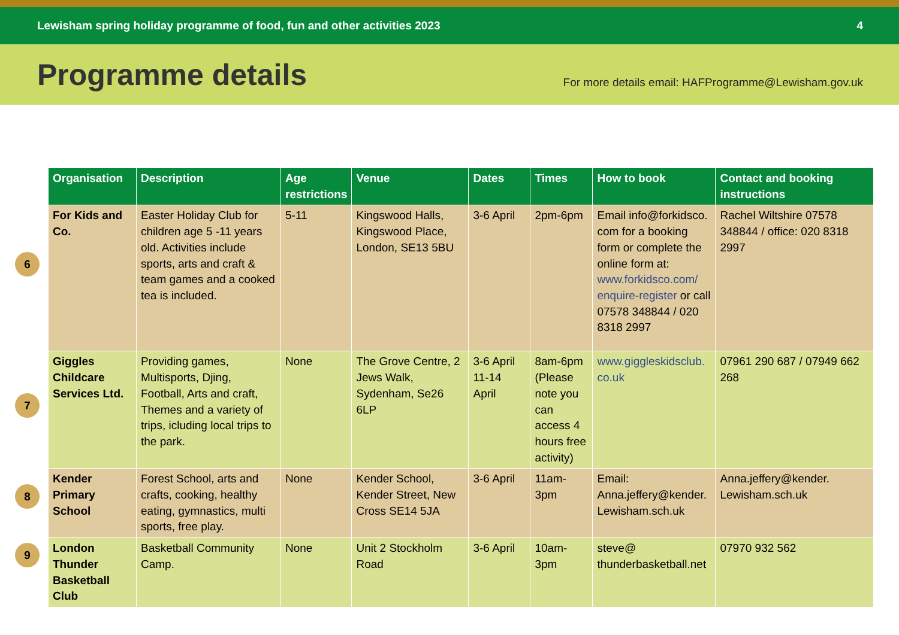Lewisham spring holiday programme of food, fun and other activities 2023 4
Programme details
For more details email: HAFProgramme@Lewisham.gov.uk
6
7
8
9
| Organisation | Description | Age restrictions | Venue | Dates | Times | How to book | Contact and booking instructions |
| --- | --- | --- | --- | --- | --- | --- | --- |
| For Kids and Co. | Easter Holiday Club for children age 5 -11 years old. Activities include sports, arts and craft & team games and a cooked tea is included. | 5-11 | Kingswood Halls, Kingswood Place, London, SE13 5BU | 3-6 April | 2pm-6pm | Email info@forkidsco. com for a booking form or complete the online form at: www.forkidsco.com/ enquire-register or call 07578 348844 / 020 8318 2997 | Rachel Wiltshire 07578 348844 / office: 020 8318 2997 |
| Giggles Childcare Services Ltd. | Providing games, Multisports, Djing, Football, Arts and craft, Themes and a variety of trips, icluding local trips to the park. | None | The Grove Centre, 2 Jews Walk, Sydenham, Se26 6LP | 3-6 April 11-14 April | 8am-6pm (Please note you can access 4 hours free activity) | www.giggleskidsclub. co.uk | 07961 290 687 / 07949 662 268 |
| Kender Primary School | Forest School, arts and crafts, cooking, healthy eating, gymnastics, multi sports, free play. | None | Kender School, Kender Street, New Cross SE14 5JA | 3-6 April | 11am-3pm | Email: Anna.jeffery@kender. Lewisham.sch.uk | Anna.jeffery@kender. Lewisham.sch.uk |
| London Thunder Basketball Club | Basketball Community Camp. | None | Unit 2 Stockholm Road | 3-6 April | 10am-3pm | steve@ thunderbasketball.net | 07970 932 562 |